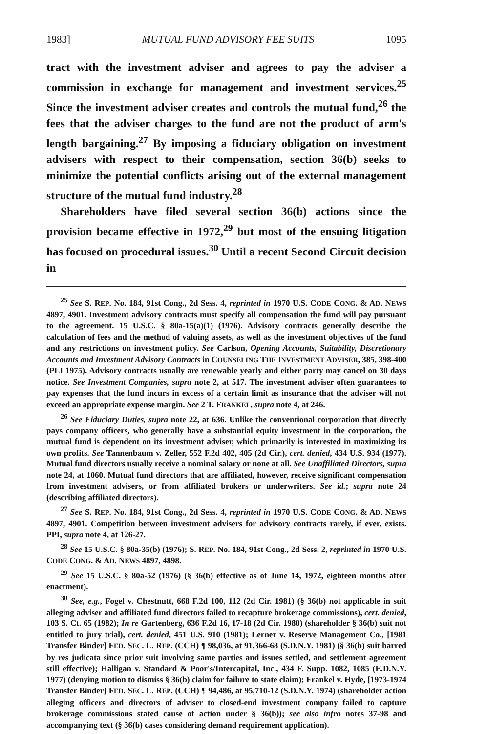1983] MUTUAL FUND ADVISORY FEE SUITS 1095
tract with the investment adviser and agrees to pay the adviser a commission in exchange for management and investment services.<sup>25</sup> Since the investment adviser creates and controls the mutual fund,<sup>26</sup> the fees that the adviser charges to the fund are not the product of arm's length bargaining.<sup>27</sup> By imposing a fiduciary obligation on investment advisers with respect to their compensation, section 36(b) seeks to minimize the potential conflicts arising out of the external management structure of the mutual fund industry.<sup>28</sup>
Shareholders have filed several section 36(b) actions since the provision became effective in 1972,<sup>29</sup> but most of the ensuing litigation has focused on procedural issues.<sup>30</sup> Until a recent Second Circuit decision in
<sup>25</sup> See S. REP. No. 184, 91st Cong., 2d Sess. 4, reprinted in 1970 U.S. CODE CONG. & AD. NEWS 4897, 4901. Investment advisory contracts must specify all compensation the fund will pay pursuant to the agreement. 15 U.S.C. § 80a-15(a)(1) (1976). Advisory contracts generally describe the calculation of fees and the method of valuing assets, as well as the investment objectives of the fund and any restrictions on investment policy. See Carlson, Opening Accounts, Suitability, Discretionary Accounts and Investment Advisory Contracts in COUNSELING THE INVESTMENT ADVISER, 385, 398-400 (PLI 1975). Advisory contracts usually are renewable yearly and either party may cancel on 30 days notice. See Investment Companies, supra note 2, at 517. The investment adviser often guarantees to pay expenses that the fund incurs in excess of a certain limit as insurance that the adviser will not exceed an appropriate expense margin. See 2 T. FRANKEL, supra note 4, at 246.
<sup>26</sup> See Fiduciary Duties, supra note 22, at 636. Unlike the conventional corporation that directly pays company officers, who generally have a substantial equity investment in the corporation, the mutual fund is dependent on its investment adviser, which primarily is interested in maximizing its own profits. See Tannenbaum v. Zeller, 552 F.2d 402, 405 (2d Cir.), cert. denied, 434 U.S. 934 (1977). Mutual fund directors usually receive a nominal salary or none at all. See Unaffiliated Directors, supra note 24, at 1060. Mutual fund directors that are affiliated, however, receive significant compensation from investment advisers, or from affiliated brokers or underwriters. See id.; supra note 24 (describing affiliated directors).
<sup>27</sup> See S. REP. No. 184, 91st Cong., 2d Sess. 4, reprinted in 1970 U.S. CODE CONG. & AD. NEWS 4897, 4901. Competition between investment advisers for advisory contracts rarely, if ever, exists. PPI, supra note 4, at 126-27.
<sup>28</sup> See 15 U.S.C. § 80a-35(b) (1976); S. REP. No. 184, 91st Cong., 2d Sess. 2, reprinted in 1970 U.S. CODE CONG. & AD. NEWS 4897, 4898.
<sup>29</sup> See 15 U.S.C. § 80a-52 (1976) (§ 36(b) effective as of June 14, 1972, eighteen months after enactment).
<sup>30</sup> See, e.g., Fogel v. Chestnutt, 668 F.2d 100, 112 (2d Cir. 1981) (§ 36(b) not applicable in suit alleging adviser and affiliated fund directors failed to recapture brokerage commissions), cert. denied, 103 S. Ct. 65 (1982); In re Gartenberg, 636 F.2d 16, 17-18 (2d Cir. 1980) (shareholder § 36(b) suit not entitled to jury trial), cert. denied, 451 U.S. 910 (1981); Lerner v. Reserve Management Co., [1981 Transfer Binder] FED. SEC. L. REP. (CCH) ¶ 98,036, at 91,366-68 (S.D.N.Y. 1981) (§ 36(b) suit barred by res judicata since prior suit involving same parties and issues settled, and settlement agreement still effective); Halligan v. Standard & Poor's/Intercapital, Inc., 434 F. Supp. 1082, 1085 (E.D.N.Y. 1977) (denying motion to dismiss § 36(b) claim for failure to state claim); Frankel v. Hyde, [1973-1974 Transfer Binder] FED. SEC. L. REP. (CCH) ¶ 94,486, at 95,710-12 (S.D.N.Y. 1974) (shareholder action alleging officers and directors of adviser to closed-end investment company failed to capture brokerage commissions stated cause of action under § 36(b)); see also infra notes 37-98 and accompanying text (§ 36(b) cases considering demand requirement application).